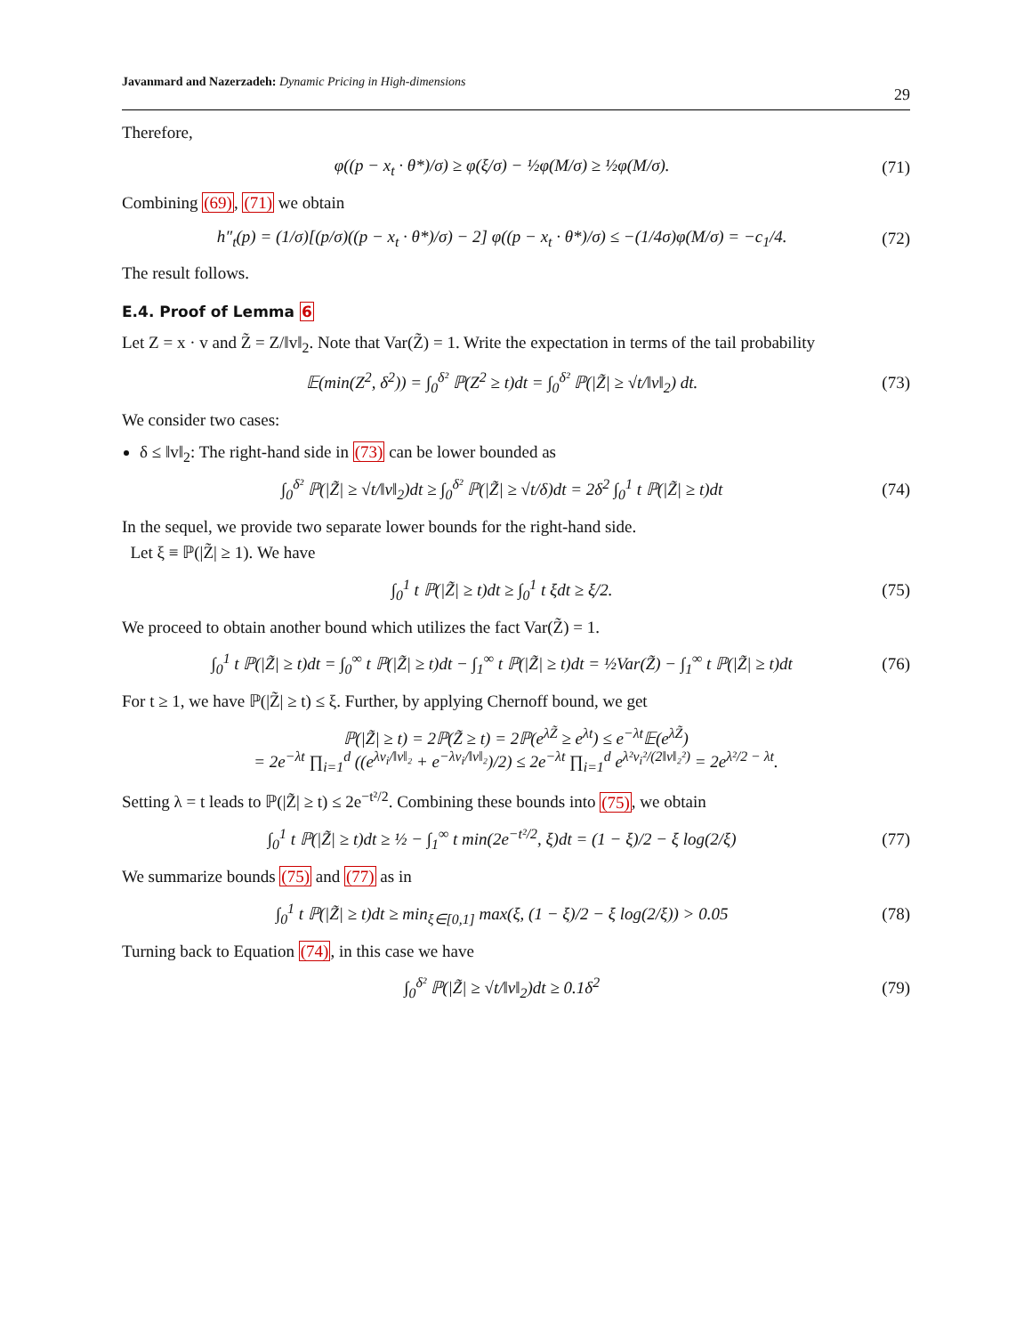Javanmard and Nazerzadeh: Dynamic Pricing in High-dimensions 29
Therefore,
φ((p − x<sub>t</sub> · θ*)/σ) ≥ φ(ξ/σ) − ½φ(M/σ) ≥ ½φ(M/σ). (71)
Combining (69), (71) we obtain
h″<sub>t</sub>(p) = (1/σ)[(p/σ)((p − x<sub>t</sub> · θ*)/σ) − 2] φ((p − x<sub>t</sub> · θ*)/σ) ≤ −(1/4σ)φ(M/σ) = −c<sub>1</sub>/4. (72)
The result follows.
E.4. Proof of Lemma 6
Let Z = x · v and Z̃ = Z/‖v‖<sub>2</sub>. Note that Var(Z̃) = 1. Write the expectation in terms of the tail probability
𝔼(min(Z<sup>2</sup>, δ<sup>2</sup>)) = ∫<sub>0</sub><sup>δ²</sup> ℙ(Z<sup>2</sup> ≥ t)dt = ∫<sub>0</sub><sup>δ²</sup> ℙ(|Z̃| ≥ √t/‖v‖<sub>2</sub>) dt. (73)
We consider two cases:
δ ≤ ‖v‖<sub>2</sub>: The right-hand side in (73) can be lower bounded as
∫<sub>0</sub><sup>δ²</sup> ℙ(|Z̃| ≥ √t/‖v‖<sub>2</sub>)dt ≥ ∫<sub>0</sub><sup>δ²</sup> ℙ(|Z̃| ≥ √t/δ)dt = 2δ<sup>2</sup> ∫<sub>0</sub><sup>1</sup> t ℙ(|Z̃| ≥ t)dt (74)
In the sequel, we provide two separate lower bounds for the right-hand side.
Let ξ ≡ ℙ(|Z̃| ≥ 1). We have
∫<sub>0</sub><sup>1</sup> t ℙ(|Z̃| ≥ t)dt ≥ ∫<sub>0</sub><sup>1</sup> t ξdt ≥ ξ/2. (75)
We proceed to obtain another bound which utilizes the fact Var(Z̃) = 1.
∫<sub>0</sub><sup>1</sup> t ℙ(|Z̃| ≥ t)dt = ∫<sub>0</sub><sup>∞</sup> t ℙ(|Z̃| ≥ t)dt − ∫<sub>1</sub><sup>∞</sup> t ℙ(|Z̃| ≥ t)dt = ½Var(Z̃) − ∫<sub>1</sub><sup>∞</sup> t ℙ(|Z̃| ≥ t)dt (76)
For t ≥ 1, we have ℙ(|Z̃| ≥ t) ≤ ξ. Further, by applying Chernoff bound, we get
ℙ(|Z̃| ≥ t) = 2ℙ(Z̃ ≥ t) = 2ℙ(e<sup>λZ̃</sup> ≥ e<sup>λt</sup>) ≤ e<sup>−λt</sup>𝔼(e<sup>λZ̃</sup>)
= 2e<sup>−λt</sup> ∏<sub>i=1</sub><sup>d</sup> ((e<sup>λv<sub>i</sub>/‖v‖₂</sup> + e<sup>−λv<sub>i</sub>/‖v‖₂</sup>)/2) ≤ 2e<sup>−λt</sup> ∏<sub>i=1</sub><sup>d</sup> e<sup>λ²v<sub>i</sub>²/(2‖v‖₂²)</sup> = 2e<sup>λ²/2 − λt</sup>.
Setting λ = t leads to ℙ(|Z̃| ≥ t) ≤ 2e<sup>−t²/2</sup>. Combining these bounds into (75), we obtain
∫<sub>0</sub><sup>1</sup> t ℙ(|Z̃| ≥ t)dt ≥ ½ − ∫<sub>1</sub><sup>∞</sup> t min(2e<sup>−t²/2</sup>, ξ)dt = (1 − ξ)/2 − ξ log(2/ξ) (77)
We summarize bounds (75) and (77) as in
∫<sub>0</sub><sup>1</sup> t ℙ(|Z̃| ≥ t)dt ≥ min<sub>ξ∈[0,1]</sub> max(ξ, (1 − ξ)/2 − ξ log(2/ξ)) > 0.05 (78)
Turning back to Equation (74), in this case we have
∫<sub>0</sub><sup>δ²</sup> ℙ(|Z̃| ≥ √t/‖v‖<sub>2</sub>)dt ≥ 0.1δ<sup>2</sup> (79)